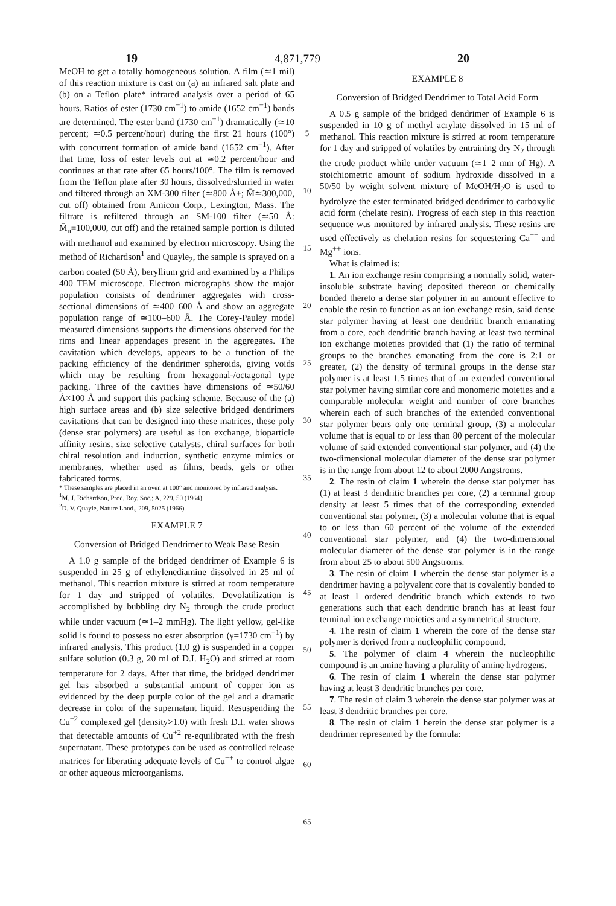19 4,871,779 20
MeOH to get a totally homogeneous solution. A film (≃1 mil) of this reaction mixture is cast on (a) an infrared salt plate and (b) on a Teflon plate* infrared analysis over a period of 65 hours. Ratios of ester (1730 cm<sup>−1</sup>) to amide (1652 cm<sup>−1</sup>) bands are determined. The ester band (1730 cm<sup>−1</sup>) dramatically (≃10 percent; ≃0.5 percent/hour) during the first 21 hours (100°) with concurrent formation of amide band (1652 cm<sup>−1</sup>). After that time, loss of ester levels out at ≃0.2 percent/hour and continues at that rate after 65 hours/100°. The film is removed from the Teflon plate after 30 hours, dissolved/slurried in water and filtered through an XM-300 filter (≃800 Å±; M̄≃300,000, cut off) obtained from Amicon Corp., Lexington, Mass. The filtrate is refiltered through an SM-100 filter (≃50 Å: M̄<sub>n</sub>≡100,000, cut off) and the retained sample portion is diluted with methanol and examined by electron microscopy. Using the method of Richardson<sup>1</sup> and Quayle<sub>2</sub>, the sample is sprayed on a carbon coated (50 Å), beryllium grid and examined by a Philips 400 TEM microscope. Electron micrographs show the major population consists of dendrimer aggregates with cross-sectional dimensions of ≃400–600 Å and show an aggregate population range of ≃100–600 Å. The Corey-Pauley model measured dimensions supports the dimensions observed for the rims and linear appendages present in the aggregates. The cavitation which develops, appears to be a function of the packing efficiency of the dendrimer spheroids, giving voids which may be resulting from hexagonal-/octagonal type packing. Three of the cavities have dimensions of ≃50/60 Å×100 Å and support this packing scheme. Because of the (a) high surface areas and (b) size selective bridged dendrimers cavitations that can be designed into these matrices, these poly (dense star polymers) are useful as ion exchange, bioparticle affinity resins, size selective catalysts, chiral surfaces for both chiral resolution and induction, synthetic enzyme mimics or membranes, whether used as films, beads, gels or other fabricated forms.
* These samples are placed in an oven at 100° and monitored by infrared analysis.
<sup>1</sup> M. J. Richardson, Proc. Roy. Soc.; A, 229, 50 (1964).
<sup>2</sup> D. V. Quayle, Nature Lond., 209, 5025 (1966).
EXAMPLE 7
Conversion of Bridged Dendrimer to Weak Base Resin
A 1.0 g sample of the bridged dendrimer of Example 6 is suspended in 25 g of ethylenediamine dissolved in 25 ml of methanol. This reaction mixture is stirred at room temperature for 1 day and stripped of volatiles. Devolatilization is accomplished by bubbling dry N<sub>2</sub> through the crude product while under vacuum (≃1–2 mmHg). The light yellow, gel-like solid is found to possess no ester absorption (γ=1730 cm<sup>−1</sup>) by infrared analysis. This product (1.0 g) is suspended in a copper sulfate solution (0.3 g, 20 ml of D.I. H<sub>2</sub>O) and stirred at room temperature for 2 days. After that time, the bridged dendrimer gel has absorbed a substantial amount of copper ion as evidenced by the deep purple color of the gel and a dramatic decrease in color of the supernatant liquid. Resuspending the Cu<sup>+2</sup> complexed gel (density>1.0) with fresh D.I. water shows that detectable amounts of Cu<sup>+2</sup> re-equilibrated with the fresh supernatant. These prototypes can be used as controlled release matrices for liberating adequate levels of Cu<sup>++</sup> to control algae or other aqueous microorganisms.
5
10
15
20
25
30
35
40
45
50
55
60
65
EXAMPLE 8
Conversion of Bridged Dendrimer to Total Acid Form
A 0.5 g sample of the bridged dendrimer of Example 6 is suspended in 10 g of methyl acrylate dissolved in 15 ml of methanol. This reaction mixture is stirred at room temperature for 1 day and stripped of volatiles by entraining dry N<sub>2</sub> through the crude product while under vacuum (≃1–2 mm of Hg). A stoichiometric amount of sodium hydroxide dissolved in a 50/50 by weight solvent mixture of MeOH/H<sub>2</sub>O is used to hydrolyze the ester terminated bridged dendrimer to carboxylic acid form (chelate resin). Progress of each step in this reaction sequence was monitored by infrared analysis. These resins are used effectively as chelation resins for sequestering Ca<sup>++</sup> and Mg<sup>++</sup> ions.
What is claimed is:
1. An ion exchange resin comprising a normally solid, water-insoluble substrate having deposited thereon or chemically bonded thereto a dense star polymer in an amount effective to enable the resin to function as an ion exchange resin, said dense star polymer having at least one dendritic branch emanating from a core, each dendritic branch having at least two terminal ion exchange moieties provided that (1) the ratio of terminal groups to the branches emanating from the core is 2:1 or greater, (2) the density of terminal groups in the dense star polymer is at least 1.5 times that of an extended conventional star polymer having similar core and monomeric moieties and a comparable molecular weight and number of core branches wherein each of such branches of the extended conventional star polymer bears only one terminal group, (3) a molecular volume that is equal to or less than 80 percent of the molecular volume of said extended conventional star polymer, and (4) the two-dimensional molecular diameter of the dense star polymer is in the range from about 12 to about 2000 Angstroms.
2. The resin of claim 1 wherein the dense star polymer has (1) at least 3 dendritic branches per core, (2) a terminal group density at least 5 times that of the corresponding extended conventional star polymer, (3) a molecular volume that is equal to or less than 60 percent of the volume of the extended conventional star polymer, and (4) the two-dimensional molecular diameter of the dense star polymer is in the range from about 25 to about 500 Angstroms.
3. The resin of claim 1 wherein the dense star polymer is a dendrimer having a polyvalent core that is covalently bonded to at least 1 ordered dendritic branch which extends to two generations such that each dendritic branch has at least four terminal ion exchange moieties and a symmetrical structure.
4. The resin of claim 1 wherein the core of the dense star polymer is derived from a nucleophilic compound.
5. The polymer of claim 4 wherein the nucleophilic compound is an amine having a plurality of amine hydrogens.
6. The resin of claim 1 wherein the dense star polymer having at least 3 dendritic branches per core.
7. The resin of claim 3 wherein the dense star polymer was at least 3 dendritic branches per core.
8. The resin of claim 1 herein the dense star polymer is a dendrimer represented by the formula: